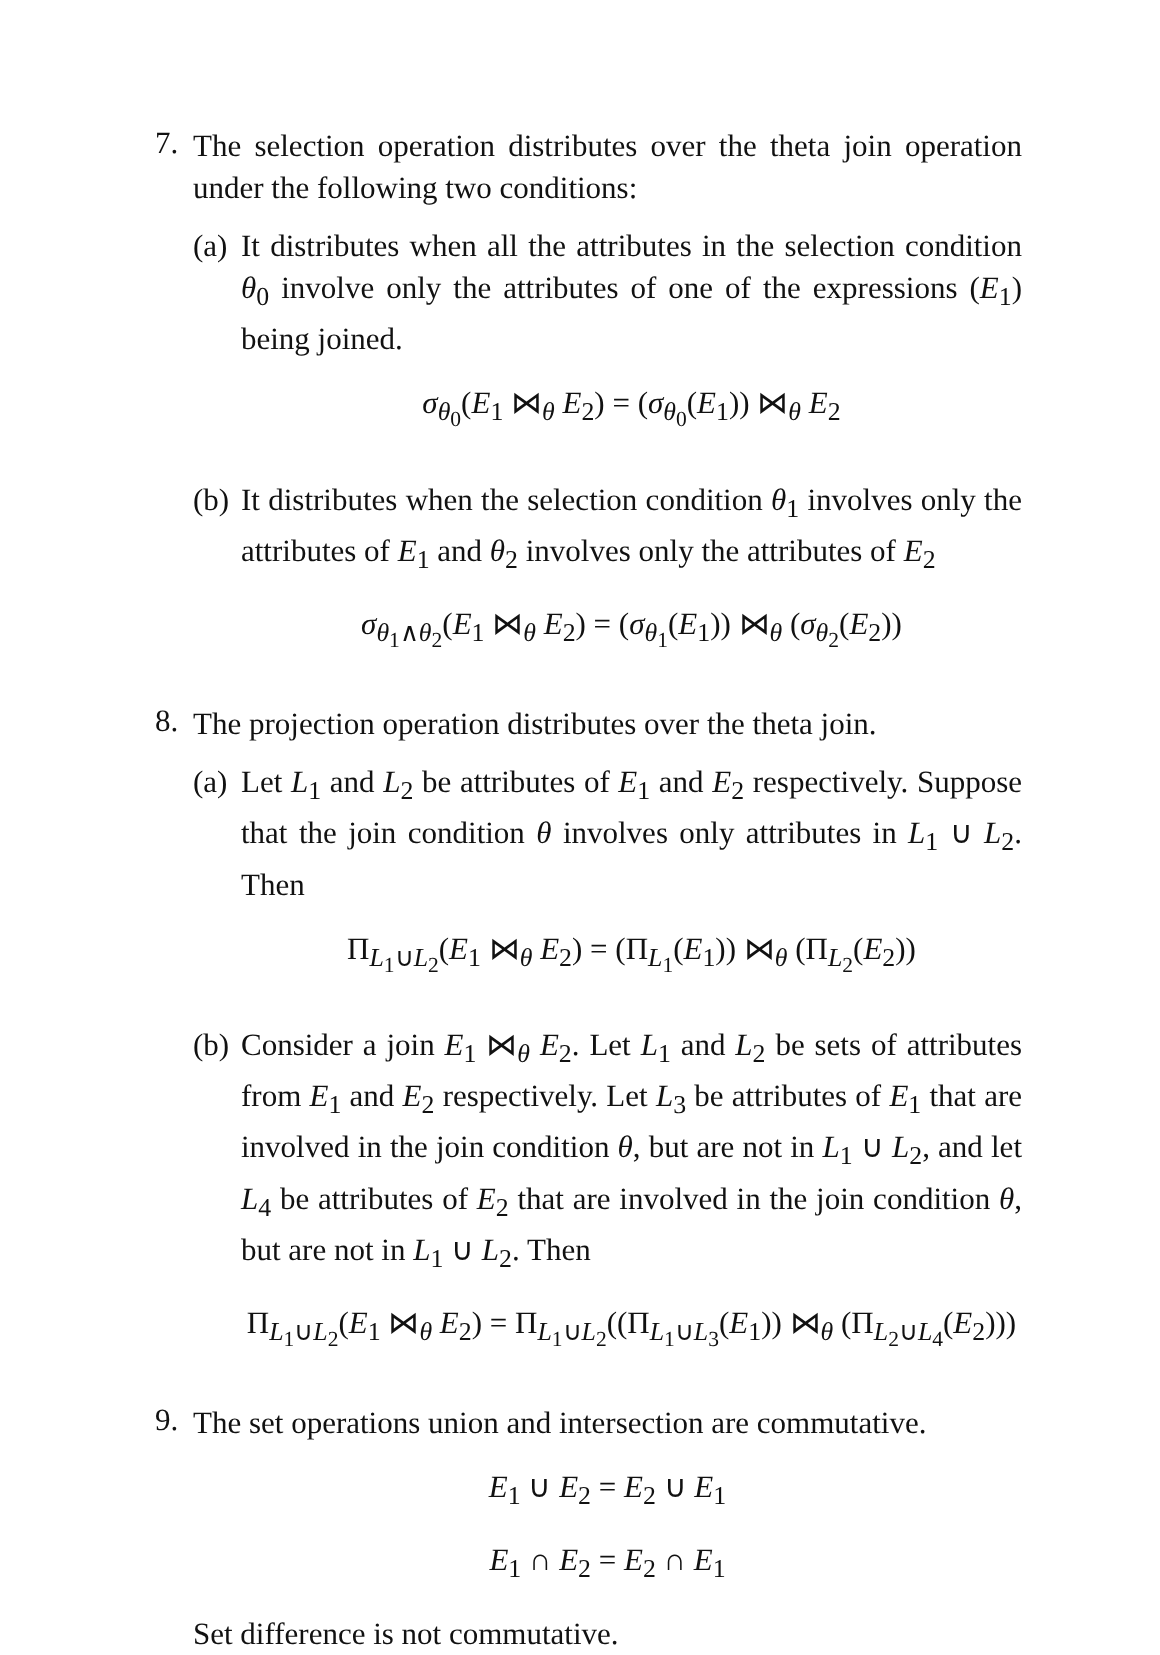7.
The selection operation distributes over the theta join operation under the following two conditions:
(a)
It distributes when all the attributes in the selection condition θ<sub>0</sub> involve only the attributes of one of the expressions (E<sub>1</sub>) being joined.
σ<sub>θ<sub>0</sub></sub>(E<sub>1</sub> ⋈<sub>θ</sub> E<sub>2</sub>) = (σ<sub>θ<sub>0</sub></sub>(E<sub>1</sub>)) ⋈<sub>θ</sub> E<sub>2</sub>
(b)
It distributes when the selection condition θ<sub>1</sub> involves only the attributes of E<sub>1</sub> and θ<sub>2</sub> involves only the attributes of E<sub>2</sub>
σ<sub>θ<sub>1</sub>∧θ<sub>2</sub></sub>(E<sub>1</sub> ⋈<sub>θ</sub> E<sub>2</sub>) = (σ<sub>θ<sub>1</sub></sub>(E<sub>1</sub>)) ⋈<sub>θ</sub> (σ<sub>θ<sub>2</sub></sub>(E<sub>2</sub>))
8.
The projection operation distributes over the theta join.
(a)
Let L<sub>1</sub> and L<sub>2</sub> be attributes of E<sub>1</sub> and E<sub>2</sub> respectively. Suppose that the join condition θ involves only attributes in L<sub>1</sub> ∪ L<sub>2</sub>. Then
Π<sub>L<sub>1</sub>∪L<sub>2</sub></sub>(E<sub>1</sub> ⋈<sub>θ</sub> E<sub>2</sub>) = (Π<sub>L<sub>1</sub></sub>(E<sub>1</sub>)) ⋈<sub>θ</sub> (Π<sub>L<sub>2</sub></sub>(E<sub>2</sub>))
(b)
Consider a join E<sub>1</sub> ⋈<sub>θ</sub> E<sub>2</sub>. Let L<sub>1</sub> and L<sub>2</sub> be sets of attributes from E<sub>1</sub> and E<sub>2</sub> respectively. Let L<sub>3</sub> be attributes of E<sub>1</sub> that are involved in the join condition θ, but are not in L<sub>1</sub> ∪ L<sub>2</sub>, and let L<sub>4</sub> be attributes of E<sub>2</sub> that are involved in the join condition θ, but are not in L<sub>1</sub> ∪ L<sub>2</sub>. Then
Π<sub>L<sub>1</sub>∪L<sub>2</sub></sub>(E<sub>1</sub> ⋈<sub>θ</sub> E<sub>2</sub>) = Π<sub>L<sub>1</sub>∪L<sub>2</sub></sub>((Π<sub>L<sub>1</sub>∪L<sub>3</sub></sub>(E<sub>1</sub>)) ⋈<sub>θ</sub> (Π<sub>L<sub>2</sub>∪L<sub>4</sub></sub>(E<sub>2</sub>)))
9.
The set operations union and intersection are commutative.
E<sub>1</sub> ∪ E<sub>2</sub> = E<sub>2</sub> ∪ E<sub>1</sub>
E<sub>1</sub> ∩ E<sub>2</sub> = E<sub>2</sub> ∩ E<sub>1</sub>
Set difference is not commutative.